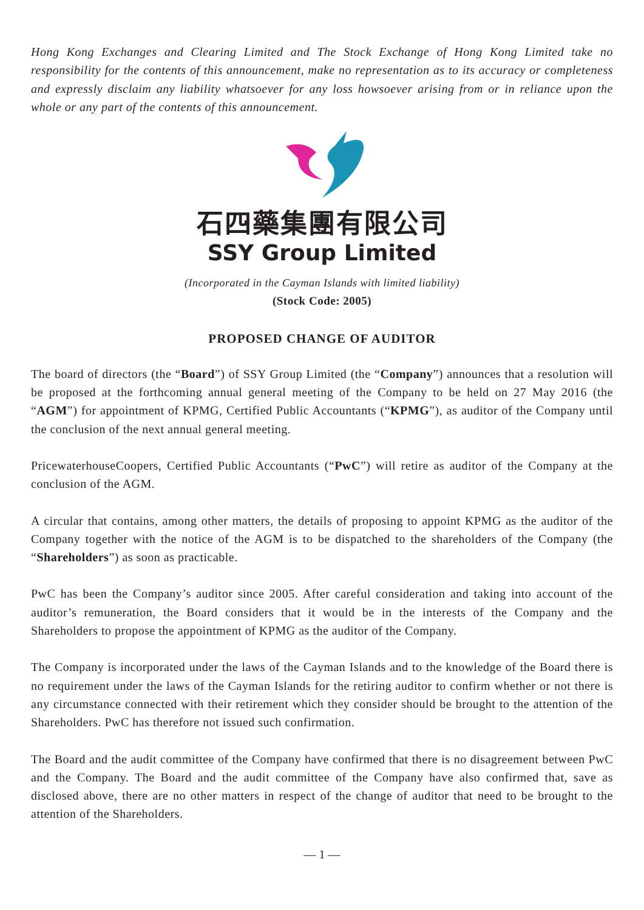Hong Kong Exchanges and Clearing Limited and The Stock Exchange of Hong Kong Limited take no responsibility for the contents of this announcement, make no representation as to its accuracy or completeness and expressly disclaim any liability whatsoever for any loss howsoever arising from or in reliance upon the whole or any part of the contents of this announcement.
石四藥集團有限公司
SSY Group Limited
(Incorporated in the Cayman Islands with limited liability)
(Stock Code: 2005)
PROPOSED CHANGE OF AUDITOR
The board of directors (the “Board”) of SSY Group Limited (the “Company”) announces that a resolution will be proposed at the forthcoming annual general meeting of the Company to be held on 27 May 2016 (the “AGM”) for appointment of KPMG, Certified Public Accountants (“KPMG”), as auditor of the Company until the conclusion of the next annual general meeting.
PricewaterhouseCoopers, Certified Public Accountants (“PwC”) will retire as auditor of the Company at the conclusion of the AGM.
A circular that contains, among other matters, the details of proposing to appoint KPMG as the auditor of the Company together with the notice of the AGM is to be dispatched to the shareholders of the Company (the “Shareholders”) as soon as practicable.
PwC has been the Company’s auditor since 2005. After careful consideration and taking into account of the auditor’s remuneration, the Board considers that it would be in the interests of the Company and the Shareholders to propose the appointment of KPMG as the auditor of the Company.
The Company is incorporated under the laws of the Cayman Islands and to the knowledge of the Board there is no requirement under the laws of the Cayman Islands for the retiring auditor to confirm whether or not there is any circumstance connected with their retirement which they consider should be brought to the attention of the Shareholders. PwC has therefore not issued such confirmation.
The Board and the audit committee of the Company have confirmed that there is no disagreement between PwC and the Company. The Board and the audit committee of the Company have also confirmed that, save as disclosed above, there are no other matters in respect of the change of auditor that need to be brought to the attention of the Shareholders.
— 1 —